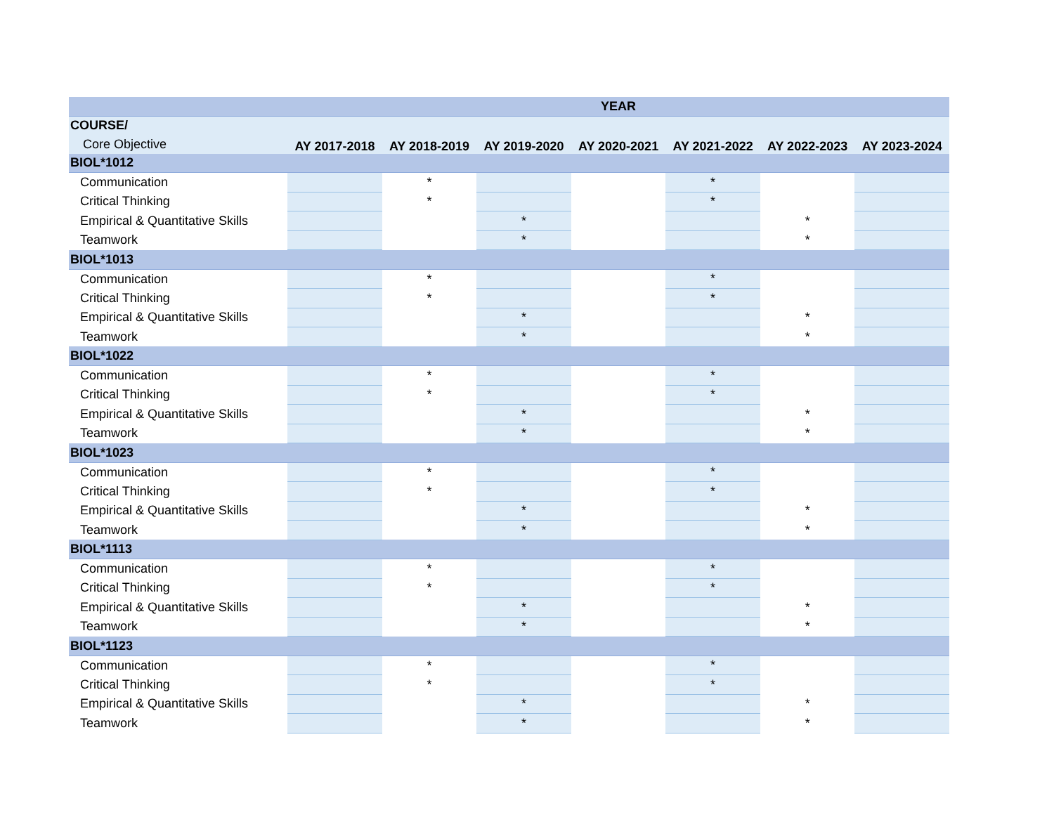| | YEAR | | | | | | |
| --- | --- | --- | --- | --- | --- | --- | --- |
| COURSE/ | | | | | | | |
| Core Objective | AY 2017-2018 | AY 2018-2019 | AY 2019-2020 | AY 2020-2021 | AY 2021-2022 | AY 2022-2023 | AY 2023-2024 |
| BIOL*1012 | | | | | | | |
| Communication | | * | | | * | | |
| Critical Thinking | | * | | | * | | |
| Empirical & Quantitative Skills | | | * | | | * | |
| Teamwork | | | * | | | * | |
| BIOL*1013 | | | | | | | |
| Communication | | * | | | * | | |
| Critical Thinking | | * | | | * | | |
| Empirical & Quantitative Skills | | | * | | | * | |
| Teamwork | | | * | | | * | |
| BIOL*1022 | | | | | | | |
| Communication | | * | | | * | | |
| Critical Thinking | | * | | | * | | |
| Empirical & Quantitative Skills | | | * | | | * | |
| Teamwork | | | * | | | * | |
| BIOL*1023 | | | | | | | |
| Communication | | * | | | * | | |
| Critical Thinking | | * | | | * | | |
| Empirical & Quantitative Skills | | | * | | | * | |
| Teamwork | | | * | | | * | |
| BIOL*1113 | | | | | | | |
| Communication | | * | | | * | | |
| Critical Thinking | | * | | | * | | |
| Empirical & Quantitative Skills | | | * | | | * | |
| Teamwork | | | * | | | * | |
| BIOL*1123 | | | | | | | |
| Communication | | * | | | * | | |
| Critical Thinking | | * | | | * | | |
| Empirical & Quantitative Skills | | | * | | | * | |
| Teamwork | | | * | | | * | |